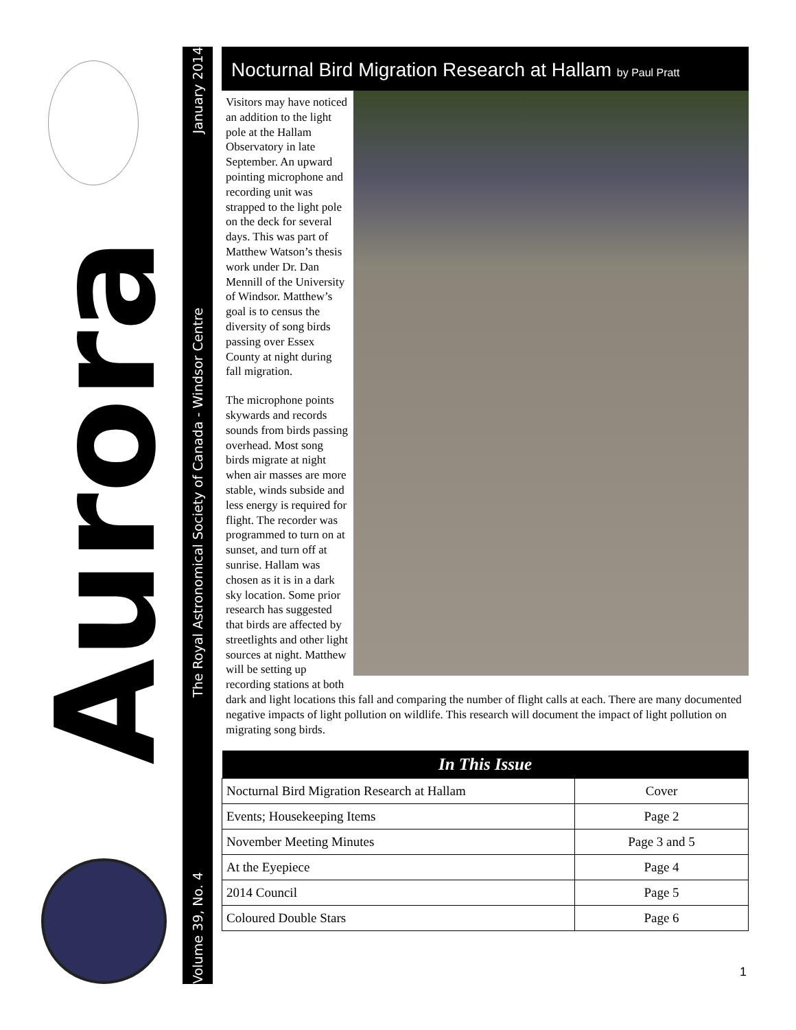Aurora
January 2014
The Royal Astronomical Society of Canada - Windsor Centre
Volume 39, No. 4
Nocturnal Bird Migration Research at Hallam by Paul Pratt
Visitors may have noticed an addition to the light pole at the Hallam Observatory in late September. An upward pointing microphone and recording unit was strapped to the light pole on the deck for several days. This was part of Matthew Watson’s thesis work under Dr. Dan Mennill of the University of Windsor. Matthew’s goal is to census the diversity of song birds passing over Essex County at night during fall migration.
The microphone points skywards and records sounds from birds passing overhead. Most song birds migrate at night when air masses are more stable, winds subside and less energy is required for flight. The recorder was programmed to turn on at sunset, and turn off at sunrise. Hallam was chosen as it is in a dark sky location. Some prior research has suggested that birds are affected by streetlights and other light sources at night. Matthew will be setting up recording stations at both dark and light locations this fall and comparing the number of flight calls at each. There are many documented negative impacts of light pollution on wildlife. This research will document the impact of light pollution on migrating song birds.
| In This Issue | |
| --- | --- |
| Nocturnal Bird Migration Research at Hallam | Cover |
| Events; Housekeeping Items | Page 2 |
| November Meeting Minutes | Page 3 and 5 |
| At the Eyepiece | Page 4 |
| 2014 Council | Page 5 |
| Coloured Double Stars | Page 6 |
1